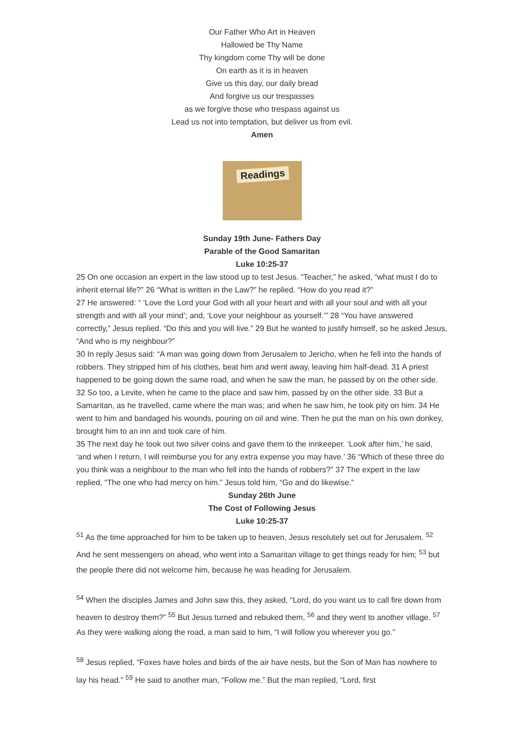Our Father Who Art in Heaven
Hallowed be Thy Name
Thy kingdom come Thy will be done
On earth as it is in heaven
Give us this day, our daily bread
And forgive us our trespasses
as we forgive those who trespass against us
Lead us not into temptation, but deliver us from evil.
Amen
Readings
Sunday 19th June- Fathers Day
Parable of the Good Samaritan
Luke 10:25-37
25 On one occasion an expert in the law stood up to test Jesus. “Teacher,” he asked, “what must I do to inherit eternal life?” 26 “What is written in the Law?” he replied. “How do you read it?”
27 He answered: “ ‘Love the Lord your God with all your heart and with all your soul and with all your strength and with all your mind’; and, ‘Love your neighbour as yourself.’” 28 “You have answered correctly,” Jesus replied. “Do this and you will live.” 29 But he wanted to justify himself, so he asked Jesus, “And who is my neighbour?”
30 In reply Jesus said: “A man was going down from Jerusalem to Jericho, when he fell into the hands of robbers. They stripped him of his clothes, beat him and went away, leaving him half-dead. 31 A priest happened to be going down the same road, and when he saw the man, he passed by on the other side.
32 So too, a Levite, when he came to the place and saw him, passed by on the other side. 33 But a Samaritan, as he travelled, came where the man was; and when he saw him, he took pity on him. 34 He went to him and bandaged his wounds, pouring on oil and wine. Then he put the man on his own donkey, brought him to an inn and took care of him.
35 The next day he took out two silver coins and gave them to the innkeeper. ‘Look after him,’ he said, ‘and when I return, I will reimburse you for any extra expense you may have.’ 36 “Which of these three do you think was a neighbour to the man who fell into the hands of robbers?” 37 The expert in the law replied, “The one who had mercy on him.” Jesus told him, “Go and do likewise.”
Sunday 26th June
The Cost of Following Jesus
Luke 10:25-37
<sup>51</sup> As the time approached for him to be taken up to heaven, Jesus resolutely set out for Jerusalem. <sup>52</sup> And he sent messengers on ahead, who went into a Samaritan village to get things ready for him; <sup>53</sup> but the people there did not welcome him, because he was heading for Jerusalem.
<sup>54</sup> When the disciples James and John saw this, they asked, “Lord, do you want us to call fire down from heaven to destroy them?” <sup>55</sup> But Jesus turned and rebuked them, <sup>56</sup> and they went to another village. <sup>57</sup> As they were walking along the road, a man said to him, “I will follow you wherever you go.”
<sup>58</sup> Jesus replied, “Foxes have holes and birds of the air have nests, but the Son of Man has nowhere to lay his head.” <sup>59</sup> He said to another man, “Follow me.” But the man replied, “Lord, first